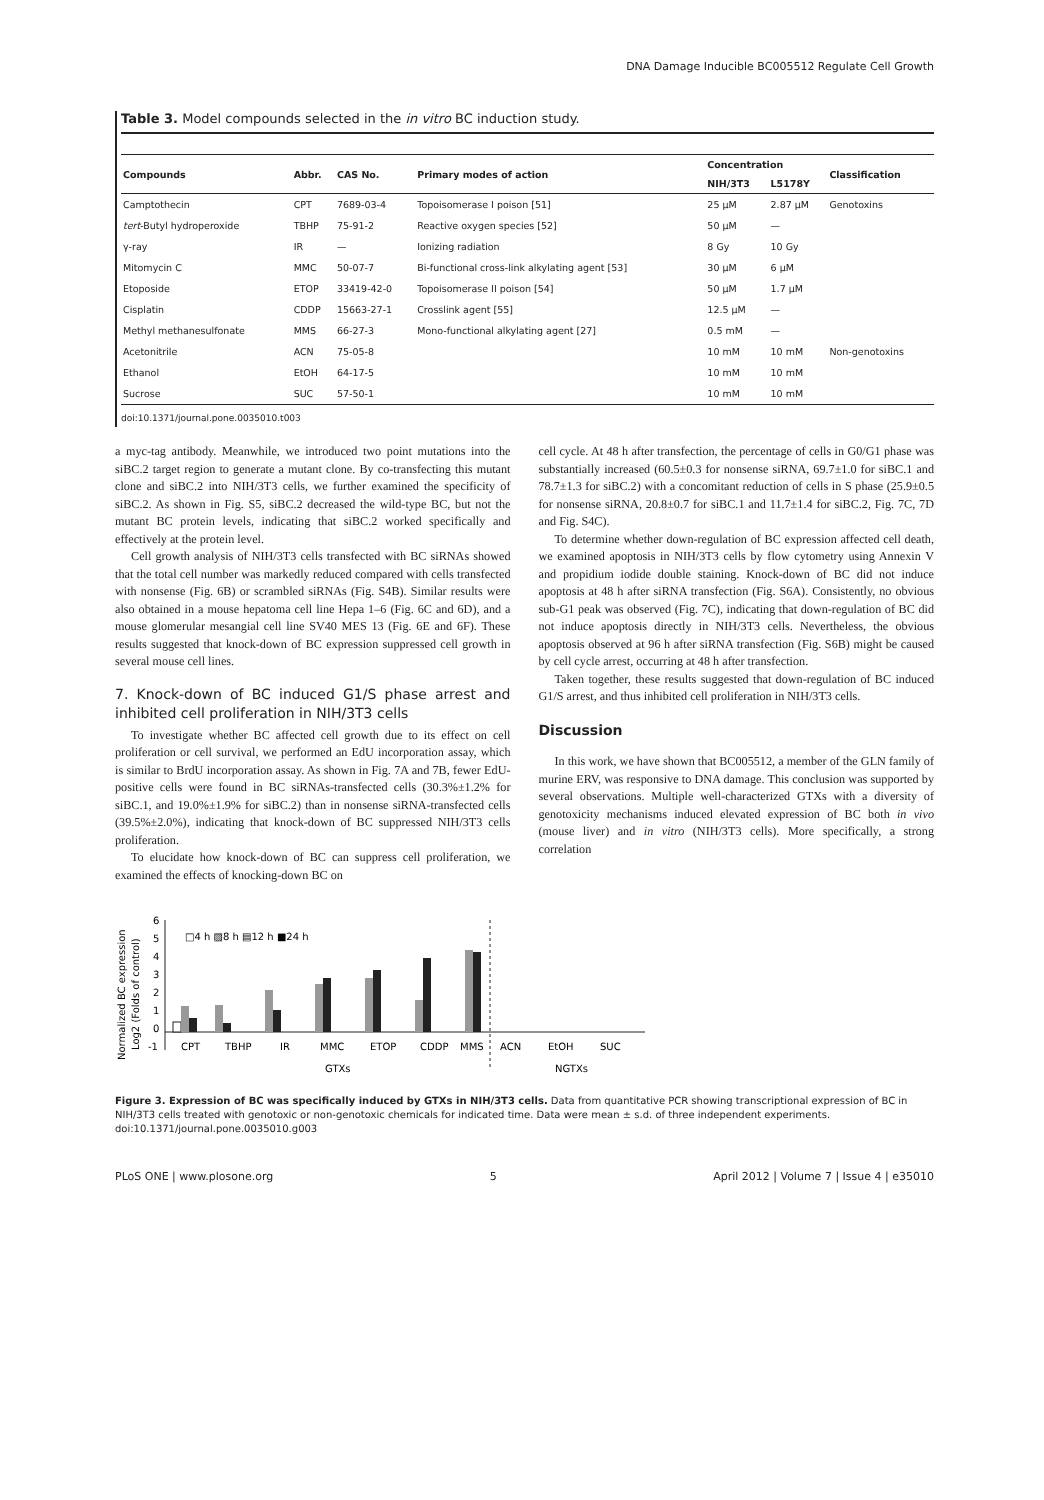DNA Damage Inducible BC005512 Regulate Cell Growth
Table 3. Model compounds selected in the in vitro BC induction study.
| Compounds | Abbr. | CAS No. | Primary modes of action | Concentration | | Classification |
| --- | --- | --- | --- | --- | --- | --- |
| | | | | NIH/3T3 | L5178Y | |
| Camptothecin | CPT | 7689-03-4 | Topoisomerase I poison [51] | 25 μM | 2.87 μM | Genotoxins |
| tert -Butyl hydroperoxide | TBHP | 75-91-2 | Reactive oxygen species [52] | 50 μM | — | |
| γ-ray | IR | — | Ionizing radiation | 8 Gy | 10 Gy | |
| Mitomycin C | MMC | 50-07-7 | Bi-functional cross-link alkylating agent [53] | 30 μM | 6 μM | |
| Etoposide | ETOP | 33419-42-0 | Topoisomerase II poison [54] | 50 μM | 1.7 μM | |
| Cisplatin | CDDP | 15663-27-1 | Crosslink agent [55] | 12.5 μM | — | |
| Methyl methanesulfonate | MMS | 66-27-3 | Mono-functional alkylating agent [27] | 0.5 mM | — | |
| Acetonitrile | ACN | 75-05-8 | | 10 mM | 10 mM | Non-genotoxins |
| Ethanol | EtOH | 64-17-5 | | 10 mM | 10 mM | |
| Sucrose | SUC | 57-50-1 | | 10 mM | 10 mM | |
doi:10.1371/journal.pone.0035010.t003
a myc-tag antibody. Meanwhile, we introduced two point mutations into the siBC.2 target region to generate a mutant clone. By co-transfecting this mutant clone and siBC.2 into NIH/3T3 cells, we further examined the specificity of siBC.2. As shown in Fig. S5, siBC.2 decreased the wild-type BC, but not the mutant BC protein levels, indicating that siBC.2 worked specifically and effectively at the protein level.
Cell growth analysis of NIH/3T3 cells transfected with BC siRNAs showed that the total cell number was markedly reduced compared with cells transfected with nonsense (Fig. 6B) or scrambled siRNAs (Fig. S4B). Similar results were also obtained in a mouse hepatoma cell line Hepa 1–6 (Fig. 6C and 6D), and a mouse glomerular mesangial cell line SV40 MES 13 (Fig. 6E and 6F). These results suggested that knock-down of BC expression suppressed cell growth in several mouse cell lines.
7. Knock-down of BC induced G1/S phase arrest and inhibited cell proliferation in NIH/3T3 cells
To investigate whether BC affected cell growth due to its effect on cell proliferation or cell survival, we performed an EdU incorporation assay, which is similar to BrdU incorporation assay. As shown in Fig. 7A and 7B, fewer EdU-positive cells were found in BC siRNAs-transfected cells (30.3%±1.2% for siBC.1, and 19.0%±1.9% for siBC.2) than in nonsense siRNA-transfected cells (39.5%±2.0%), indicating that knock-down of BC suppressed NIH/3T3 cells proliferation.
To elucidate how knock-down of BC can suppress cell proliferation, we examined the effects of knocking-down BC on
cell cycle. At 48 h after transfection, the percentage of cells in G0/G1 phase was substantially increased (60.5±0.3 for nonsense siRNA, 69.7±1.0 for siBC.1 and 78.7±1.3 for siBC.2) with a concomitant reduction of cells in S phase (25.9±0.5 for nonsense siRNA, 20.8±0.7 for siBC.1 and 11.7±1.4 for siBC.2, Fig. 7C, 7D and Fig. S4C).
To determine whether down-regulation of BC expression affected cell death, we examined apoptosis in NIH/3T3 cells by flow cytometry using Annexin V and propidium iodide double staining. Knock-down of BC did not induce apoptosis at 48 h after siRNA transfection (Fig. S6A). Consistently, no obvious sub-G1 peak was observed (Fig. 7C), indicating that down-regulation of BC did not induce apoptosis directly in NIH/3T3 cells. Nevertheless, the obvious apoptosis observed at 96 h after siRNA transfection (Fig. S6B) might be caused by cell cycle arrest, occurring at 48 h after transfection.
Taken together, these results suggested that down-regulation of BC induced G1/S arrest, and thus inhibited cell proliferation in NIH/3T3 cells.
Discussion
In this work, we have shown that BC005512, a member of the GLN family of murine ERV, was responsive to DNA damage. This conclusion was supported by several observations. Multiple well-characterized GTXs with a diversity of genotoxicity mechanisms induced elevated expression of BC both in vivo (mouse liver) and in vitro (NIH/3T3 cells). More specifically, a strong correlation
Normalized BC expression
Log2 (Folds of control)
6
5
4
3
2
1
0
-1
□4 h ▨8 h ▤12 h ■24 h
CPT
TBHP
IR
MMC
ETOP
CDDP
MMS
ACN
EtOH
SUC
GTXs
NGTXs
Figure 3. Expression of BC was specifically induced by GTXs in NIH/3T3 cells. Data from quantitative PCR showing transcriptional expression of BC in NIH/3T3 cells treated with genotoxic or non-genotoxic chemicals for indicated time. Data were mean ± s.d. of three independent experiments.
doi:10.1371/journal.pone.0035010.g003
PLoS ONE | www.plosone.org 5 April 2012 | Volume 7 | Issue 4 | e35010